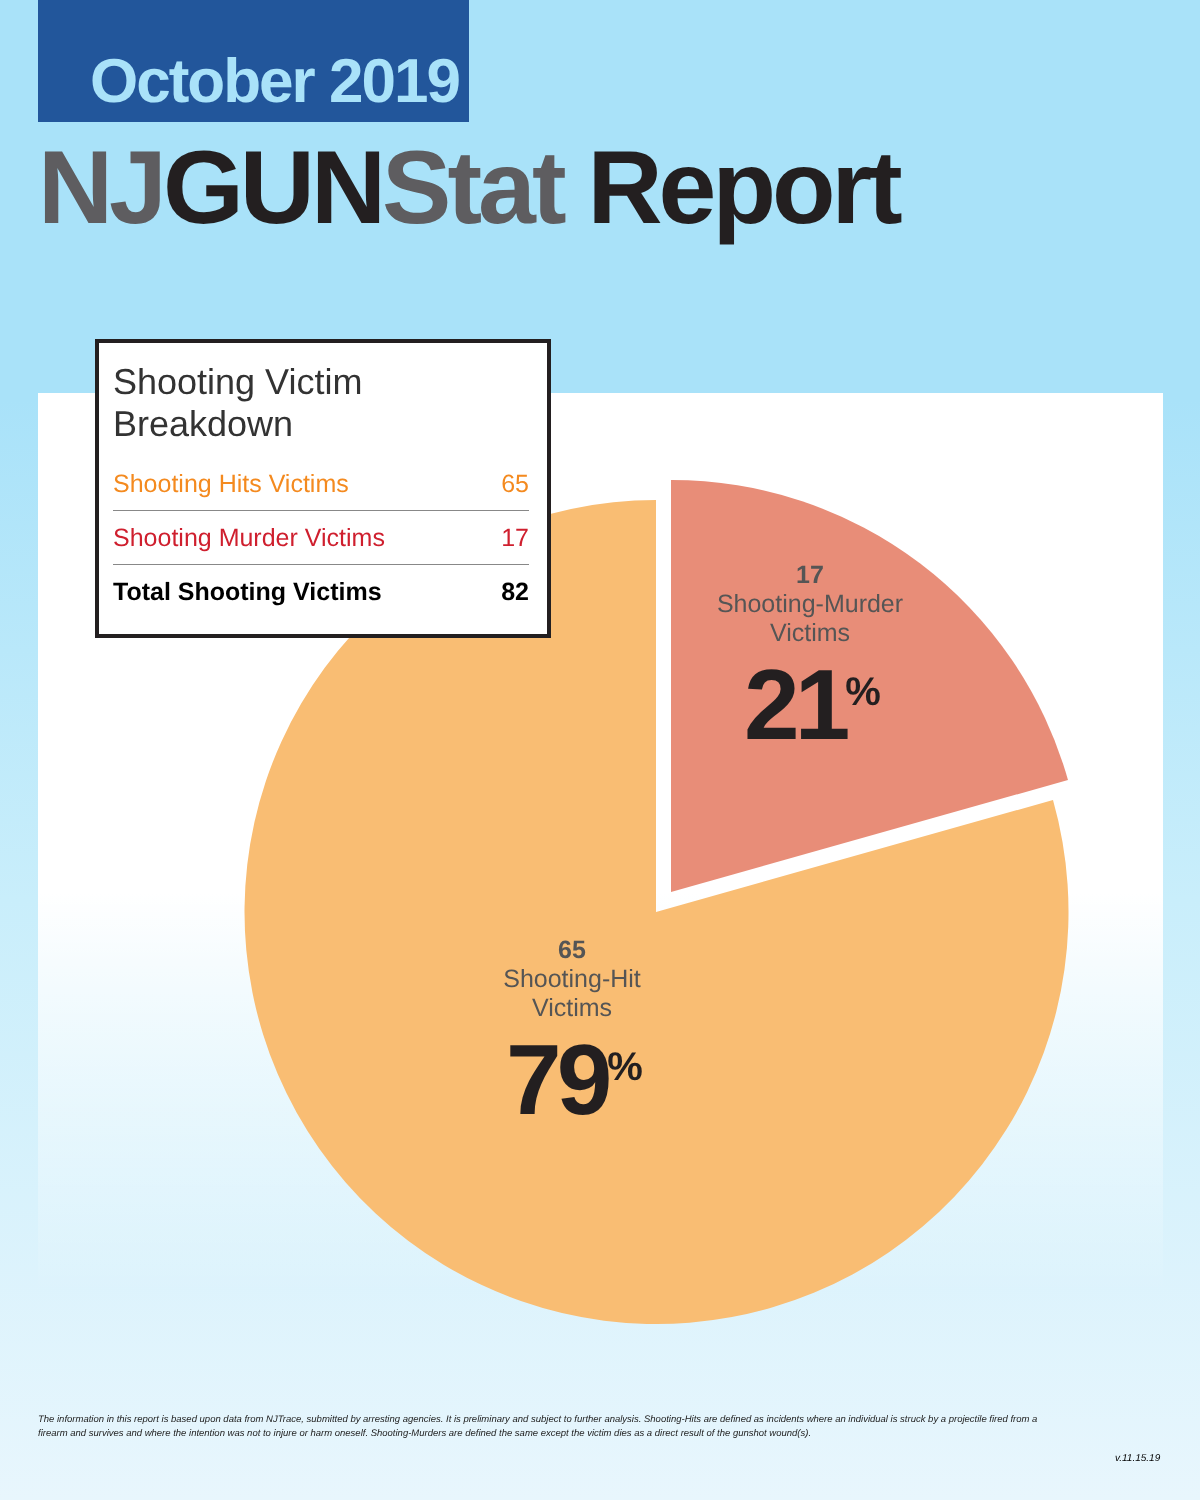October 2019
NJGUNStat Report
Shooting Victim Breakdown
| Shooting Hits Victims | 65 |
| Shooting Murder Victims | 17 |
| Total Shooting Victims | 82 |
17
Shooting-Murder
Victims
21<sup>%</sup>
65
Shooting-Hit
Victims
79<sup>%</sup>
The information in this report is based upon data from NJTrace, submitted by arresting agencies. It is preliminary and subject to further analysis. Shooting-Hits are defined as incidents where an individual is struck by a projectile fired from a firearm and survives and where the intention was not to injure or harm oneself. Shooting-Murders are defined the same except the victim dies as a direct result of the gunshot wound(s).
v.11.15.19